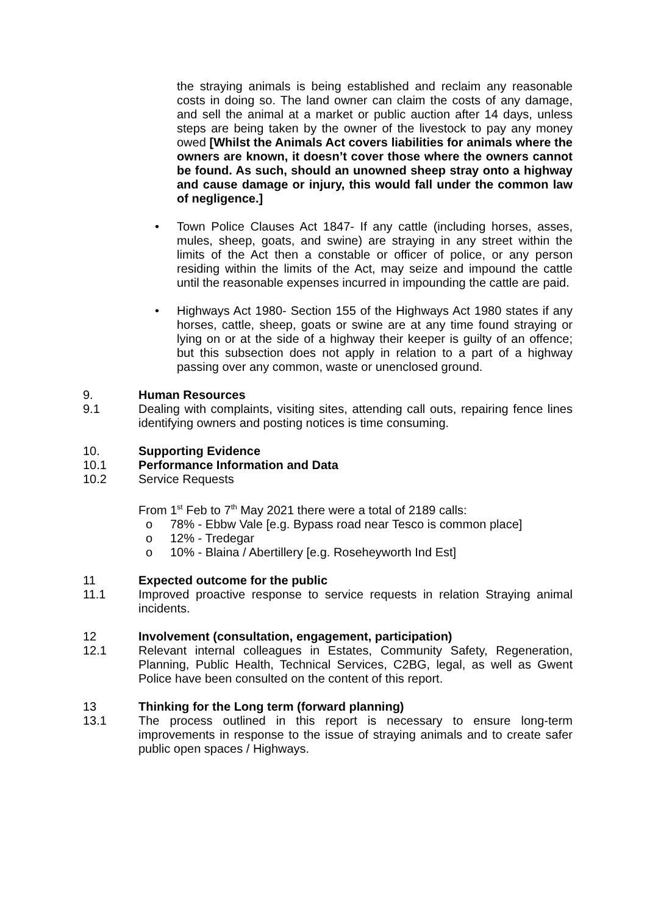the straying animals is being established and reclaim any reasonable costs in doing so. The land owner can claim the costs of any damage, and sell the animal at a market or public auction after 14 days, unless steps are being taken by the owner of the livestock to pay any money owed [Whilst the Animals Act covers liabilities for animals where the owners are known, it doesn’t cover those where the owners cannot be found. As such, should an unowned sheep stray onto a highway and cause damage or injury, this would fall under the common law of negligence.]
• Town Police Clauses Act 1847- If any cattle (including horses, asses, mules, sheep, goats, and swine) are straying in any street within the limits of the Act then a constable or officer of police, or any person residing within the limits of the Act, may seize and impound the cattle until the reasonable expenses incurred in impounding the cattle are paid.
• Highways Act 1980- Section 155 of the Highways Act 1980 states if any horses, cattle, sheep, goats or swine are at any time found straying or lying on or at the side of a highway their keeper is guilty of an offence; but this subsection does not apply in relation to a part of a highway passing over any common, waste or unenclosed ground.
9. Human Resources
9.1 Dealing with complaints, visiting sites, attending call outs, repairing fence lines identifying owners and posting notices is time consuming.
10. Supporting Evidence
10.1 Performance Information and Data
10.2 Service Requests
From 1<sup>st</sup> Feb to 7<sup>th</sup> May 2021 there were a total of 2189 calls:
o 78% - Ebbw Vale [e.g. Bypass road near Tesco is common place]
o 12% - Tredegar
o 10% - Blaina / Abertillery [e.g. Roseheyworth Ind Est]
11 Expected outcome for the public
11.1 Improved proactive response to service requests in relation Straying animal incidents.
12 Involvement (consultation, engagement, participation)
12.1 Relevant internal colleagues in Estates, Community Safety, Regeneration, Planning, Public Health, Technical Services, C2BG, legal, as well as Gwent Police have been consulted on the content of this report.
13 Thinking for the Long term (forward planning)
13.1 The process outlined in this report is necessary to ensure long-term improvements in response to the issue of straying animals and to create safer public open spaces / Highways.